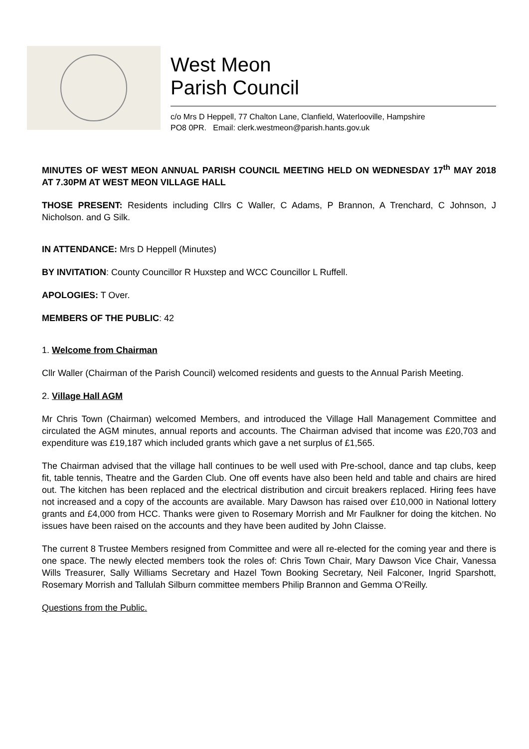West Meon
Parish Council
c/o Mrs D Heppell, 77 Chalton Lane, Clanfield, Waterlooville, Hampshire
PO8 0PR. Email: clerk.westmeon@parish.hants.gov.uk
MINUTES OF WEST MEON ANNUAL PARISH COUNCIL MEETING HELD ON WEDNESDAY 17<sup>th</sup> MAY 2018 AT 7.30PM AT WEST MEON VILLAGE HALL
THOSE PRESENT: Residents including Cllrs C Waller, C Adams, P Brannon, A Trenchard, C Johnson, J Nicholson. and G Silk.
IN ATTENDANCE: Mrs D Heppell (Minutes)
BY INVITATION: County Councillor R Huxstep and WCC Councillor L Ruffell.
APOLOGIES: T Over.
MEMBERS OF THE PUBLIC: 42
1. Welcome from Chairman
Cllr Waller (Chairman of the Parish Council) welcomed residents and guests to the Annual Parish Meeting.
2. Village Hall AGM
Mr Chris Town (Chairman) welcomed Members, and introduced the Village Hall Management Committee and circulated the AGM minutes, annual reports and accounts. The Chairman advised that income was £20,703 and expenditure was £19,187 which included grants which gave a net surplus of £1,565.
The Chairman advised that the village hall continues to be well used with Pre-school, dance and tap clubs, keep fit, table tennis, Theatre and the Garden Club. One off events have also been held and table and chairs are hired out. The kitchen has been replaced and the electrical distribution and circuit breakers replaced. Hiring fees have not increased and a copy of the accounts are available. Mary Dawson has raised over £10,000 in National lottery grants and £4,000 from HCC. Thanks were given to Rosemary Morrish and Mr Faulkner for doing the kitchen. No issues have been raised on the accounts and they have been audited by John Claisse.
The current 8 Trustee Members resigned from Committee and were all re-elected for the coming year and there is one space. The newly elected members took the roles of: Chris Town Chair, Mary Dawson Vice Chair, Vanessa Wills Treasurer, Sally Williams Secretary and Hazel Town Booking Secretary, Neil Falconer, Ingrid Sparshott, Rosemary Morrish and Tallulah Silburn committee members Philip Brannon and Gemma O’Reilly.
Questions from the Public.